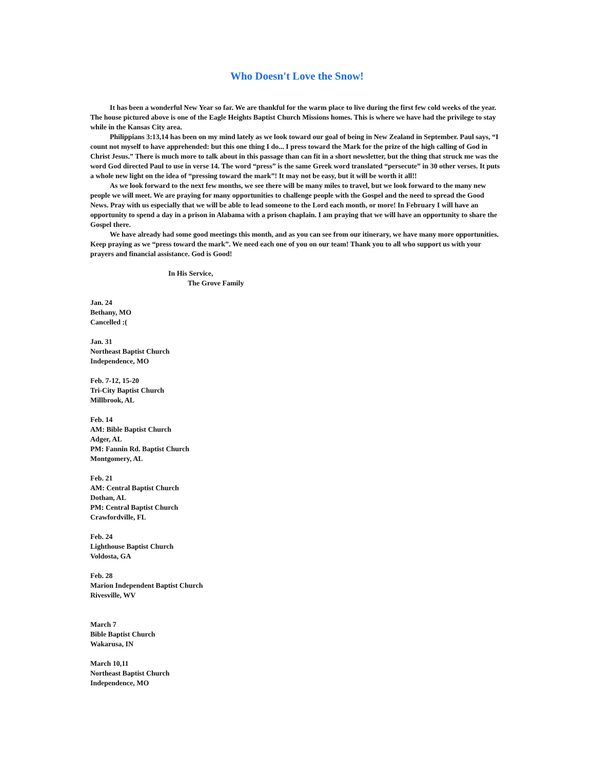Who Doesn't Love the Snow!
It has been a wonderful New Year so far. We are thankful for the warm place to live during the first few cold weeks of the year. The house pictured above is one of the Eagle Heights Baptist Church Missions homes. This is where we have had the privilege to stay while in the Kansas City area.
Philippians 3:13,14 has been on my mind lately as we look toward our goal of being in New Zealand in September. Paul says, “I count not myself to have apprehended: but this one thing I do... I press toward the Mark for the prize of the high calling of God in Christ Jesus.” There is much more to talk about in this passage than can fit in a short newsletter, but the thing that struck me was the word God directed Paul to use in verse 14. The word “press” is the same Greek word translated “persecute” in 30 other verses. It puts a whole new light on the idea of “pressing toward the mark”! It may not be easy, but it will be worth it all!!
As we look forward to the next few months, we see there will be many miles to travel, but we look forward to the many new people we will meet. We are praying for many opportunities to challenge people with the Gospel and the need to spread the Good News. Pray with us especially that we will be able to lead someone to the Lord each month, or more! In February I will have an opportunity to spend a day in a prison in Alabama with a prison chaplain. I am praying that we will have an opportunity to share the Gospel there.
We have already had some good meetings this month, and as you can see from our itinerary, we have many more opportunities. Keep praying as we “press toward the mark”. We need each one of you on our team! Thank you to all who support us with your prayers and financial assistance. God is Good!
In His Service,
The Grove Family
Jan. 24
Bethany, MO
Cancelled :(
Jan. 31
Northeast Baptist Church
Independence, MO
Feb. 7-12, 15-20
Tri-City Baptist Church
Millbrook, AL
Feb. 14
AM: Bible Baptist Church
Adger, AL
PM: Fannin Rd. Baptist Church
Montgomery, AL
Feb. 21
AM: Central Baptist Church
Dothan, AL
PM: Central Baptist Church
Crawfordville, FL
Feb. 24
Lighthouse Baptist Church
Voldosta, GA
Feb. 28
Marion Independent Baptist Church
Rivesville, WV
March 7
Bible Baptist Church
Wakarusa, IN
March 10,11
Northeast Baptist Church
Independence, MO